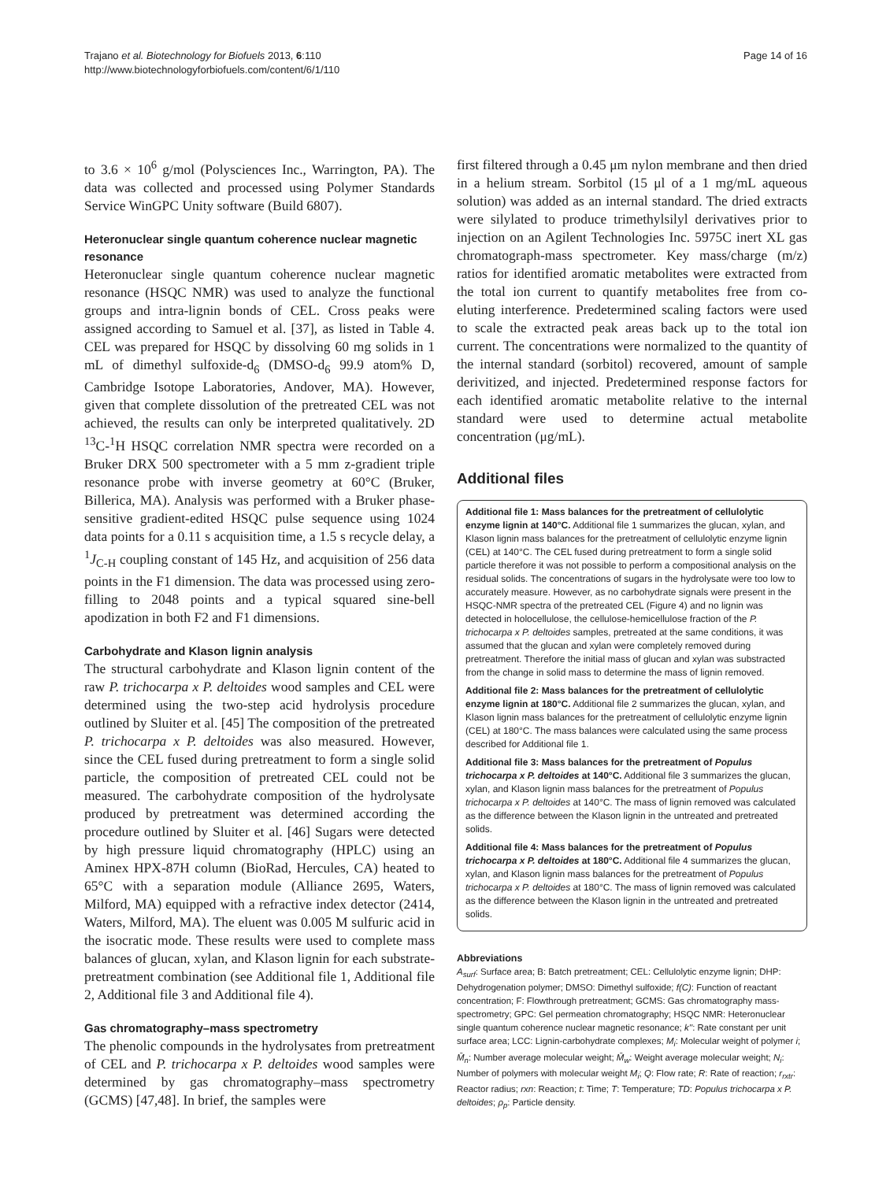Trajano et al. Biotechnology for Biofuels 2013, 6:110
http://www.biotechnologyforbiofuels.com/content/6/1/110
Page 14 of 16
to 3.6 × 10<sup>6</sup> g/mol (Polysciences Inc., Warrington, PA). The data was collected and processed using Polymer Standards Service WinGPC Unity software (Build 6807).
Heteronuclear single quantum coherence nuclear magnetic resonance
Heteronuclear single quantum coherence nuclear magnetic resonance (HSQC NMR) was used to analyze the functional groups and intra-lignin bonds of CEL. Cross peaks were assigned according to Samuel et al. [37], as listed in Table 4. CEL was prepared for HSQC by dissolving 60 mg solids in 1 mL of dimethyl sulfoxide-d<sub>6</sub> (DMSO-d<sub>6</sub> 99.9 atom% D, Cambridge Isotope Laboratories, Andover, MA). However, given that complete dissolution of the pretreated CEL was not achieved, the results can only be interpreted qualitatively. 2D <sup>13</sup>C-<sup>1</sup>H HSQC correlation NMR spectra were recorded on a Bruker DRX 500 spectrometer with a 5 mm z-gradient triple resonance probe with inverse geometry at 60°C (Bruker, Billerica, MA). Analysis was performed with a Bruker phase-sensitive gradient-edited HSQC pulse sequence using 1024 data points for a 0.11 s acquisition time, a 1.5 s recycle delay, a <sup>1</sup>J<sub>C-H</sub> coupling constant of 145 Hz, and acquisition of 256 data points in the F1 dimension. The data was processed using zero-filling to 2048 points and a typical squared sine-bell apodization in both F2 and F1 dimensions.
Carbohydrate and Klason lignin analysis
The structural carbohydrate and Klason lignin content of the raw P. trichocarpa x P. deltoides wood samples and CEL were determined using the two-step acid hydrolysis procedure outlined by Sluiter et al. [45] The composition of the pretreated P. trichocarpa x P. deltoides was also measured. However, since the CEL fused during pretreatment to form a single solid particle, the composition of pretreated CEL could not be measured. The carbohydrate composition of the hydrolysate produced by pretreatment was determined according the procedure outlined by Sluiter et al. [46] Sugars were detected by high pressure liquid chromatography (HPLC) using an Aminex HPX-87H column (BioRad, Hercules, CA) heated to 65°C with a separation module (Alliance 2695, Waters, Milford, MA) equipped with a refractive index detector (2414, Waters, Milford, MA). The eluent was 0.005 M sulfuric acid in the isocratic mode. These results were used to complete mass balances of glucan, xylan, and Klason lignin for each substrate-pretreatment combination (see Additional file 1, Additional file 2, Additional file 3 and Additional file 4).
Gas chromatography–mass spectrometry
The phenolic compounds in the hydrolysates from pretreatment of CEL and P. trichocarpa x P. deltoides wood samples were determined by gas chromatography–mass spectrometry (GCMS) [47,48]. In brief, the samples were
first filtered through a 0.45 μm nylon membrane and then dried in a helium stream. Sorbitol (15 μl of a 1 mg/mL aqueous solution) was added as an internal standard. The dried extracts were silylated to produce trimethylsilyl derivatives prior to injection on an Agilent Technologies Inc. 5975C inert XL gas chromatograph-mass spectrometer. Key mass/charge (m/z) ratios for identified aromatic metabolites were extracted from the total ion current to quantify metabolites free from co-eluting interference. Predetermined scaling factors were used to scale the extracted peak areas back up to the total ion current. The concentrations were normalized to the quantity of the internal standard (sorbitol) recovered, amount of sample derivitized, and injected. Predetermined response factors for each identified aromatic metabolite relative to the internal standard were used to determine actual metabolite concentration (μg/mL).
Additional files
Additional file 1: Mass balances for the pretreatment of cellulolytic enzyme lignin at 140°C. Additional file 1 summarizes the glucan, xylan, and Klason lignin mass balances for the pretreatment of cellulolytic enzyme lignin (CEL) at 140°C. The CEL fused during pretreatment to form a single solid particle therefore it was not possible to perform a compositional analysis on the residual solids. The concentrations of sugars in the hydrolysate were too low to accurately measure. However, as no carbohydrate signals were present in the HSQC-NMR spectra of the pretreated CEL (Figure 4) and no lignin was detected in holocellulose, the cellulose-hemicellulose fraction of the P. trichocarpa x P. deltoides samples, pretreated at the same conditions, it was assumed that the glucan and xylan were completely removed during pretreatment. Therefore the initial mass of glucan and xylan was substracted from the change in solid mass to determine the mass of lignin removed.
Additional file 2: Mass balances for the pretreatment of cellulolytic enzyme lignin at 180°C. Additional file 2 summarizes the glucan, xylan, and Klason lignin mass balances for the pretreatment of cellulolytic enzyme lignin (CEL) at 180°C. The mass balances were calculated using the same process described for Additional file 1.
Additional file 3: Mass balances for the pretreatment of Populus trichocarpa x P. deltoides at 140°C. Additional file 3 summarizes the glucan, xylan, and Klason lignin mass balances for the pretreatment of Populus trichocarpa x P. deltoides at 140°C. The mass of lignin removed was calculated as the difference between the Klason lignin in the untreated and pretreated solids.
Additional file 4: Mass balances for the pretreatment of Populus trichocarpa x P. deltoides at 180°C. Additional file 4 summarizes the glucan, xylan, and Klason lignin mass balances for the pretreatment of Populus trichocarpa x P. deltoides at 180°C. The mass of lignin removed was calculated as the difference between the Klason lignin in the untreated and pretreated solids.
Abbreviations
A<sub>surf</sub>: Surface area; B: Batch pretreatment; CEL: Cellulolytic enzyme lignin; DHP: Dehydrogenation polymer; DMSO: Dimethyl sulfoxide; f(C): Function of reactant concentration; F: Flowthrough pretreatment; GCMS: Gas chromatography mass-spectrometry; GPC: Gel permeation chromatography; HSQC NMR: Heteronuclear single quantum coherence nuclear magnetic resonance; k'': Rate constant per unit surface area; LCC: Lignin-carbohydrate complexes; M<sub>i</sub>: Molecular weight of polymer i; M̄<sub>n</sub>: Number average molecular weight; M̄<sub>w</sub>: Weight average molecular weight; N<sub>i</sub>: Number of polymers with molecular weight M<sub>i</sub>; Q: Flow rate; R: Rate of reaction; r<sub>rxtr</sub>: Reactor radius; rxn: Reaction; t: Time; T: Temperature; TD: Populus trichocarpa x P. deltoides; ρ<sub>p</sub>: Particle density.